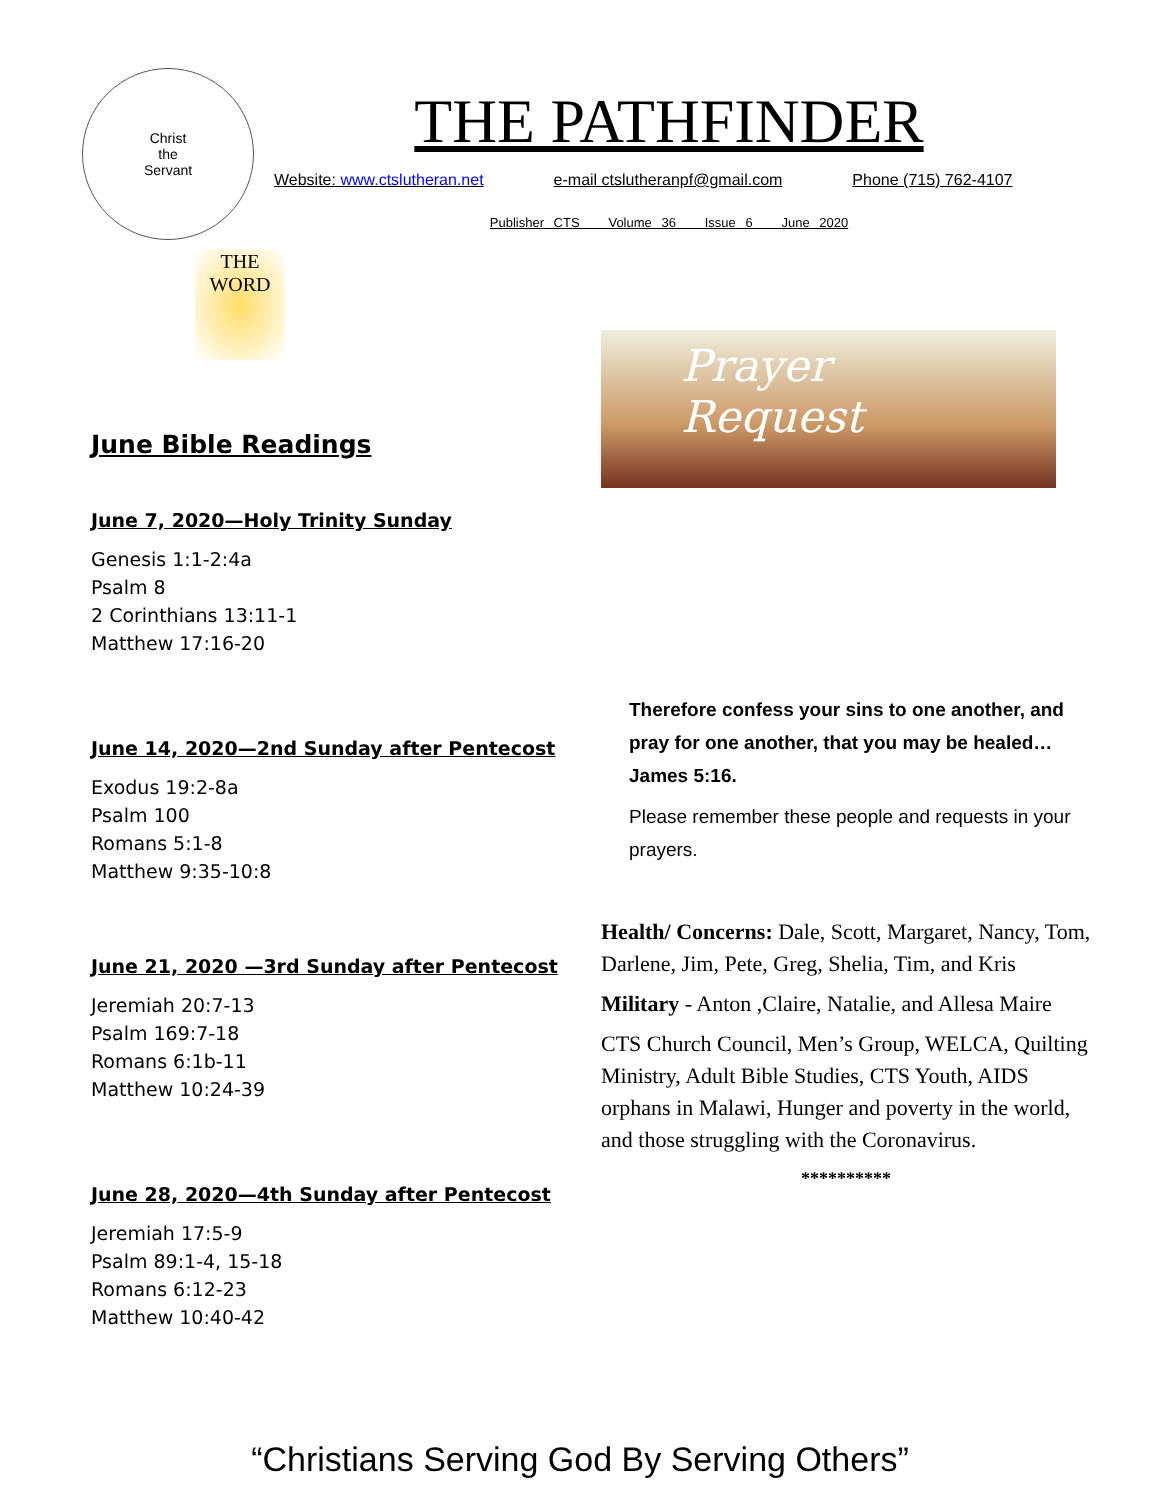Christ
the
Servant
THE PATHFINDER
Website: www.ctslutheran.net e-mail ctslutheranpf@gmail.com Phone (715) 762-4107
Publisher CTS Volume 36 Issue 6 June 2020
THE WORD
June Bible Readings
June 7, 2020—Holy Trinity Sunday
Genesis 1:1-2:4a
Psalm 8
2 Corinthians 13:11-1
Matthew 17:16-20
June 14, 2020—2nd Sunday after Pentecost
Exodus 19:2-8a
Psalm 100
Romans 5:1-8
Matthew 9:35-10:8
June 21, 2020 —3rd Sunday after Pentecost
Jeremiah 20:7-13
Psalm 169:7-18
Romans 6:1b-11
Matthew 10:24-39
June 28, 2020—4th Sunday after Pentecost
Jeremiah 17:5-9
Psalm 89:1-4, 15-18
Romans 6:12-23
Matthew 10:40-42
Prayer
Request
Therefore confess your sins to one another, and pray for one another, that you may be healed… James 5:16.
Please remember these people and requests in your prayers.
Health/ Concerns: Dale, Scott, Margaret, Nancy, Tom, Darlene, Jim, Pete, Greg, Shelia, Tim, and Kris
Military - Anton ,Claire, Natalie, and Allesa Maire
CTS Church Council, Men’s Group, WELCA, Quilting Ministry, Adult Bible Studies, CTS Youth, AIDS orphans in Malawi, Hunger and poverty in the world, and those struggling with the Coronavirus.
**********
“Christians Serving God By Serving Others”